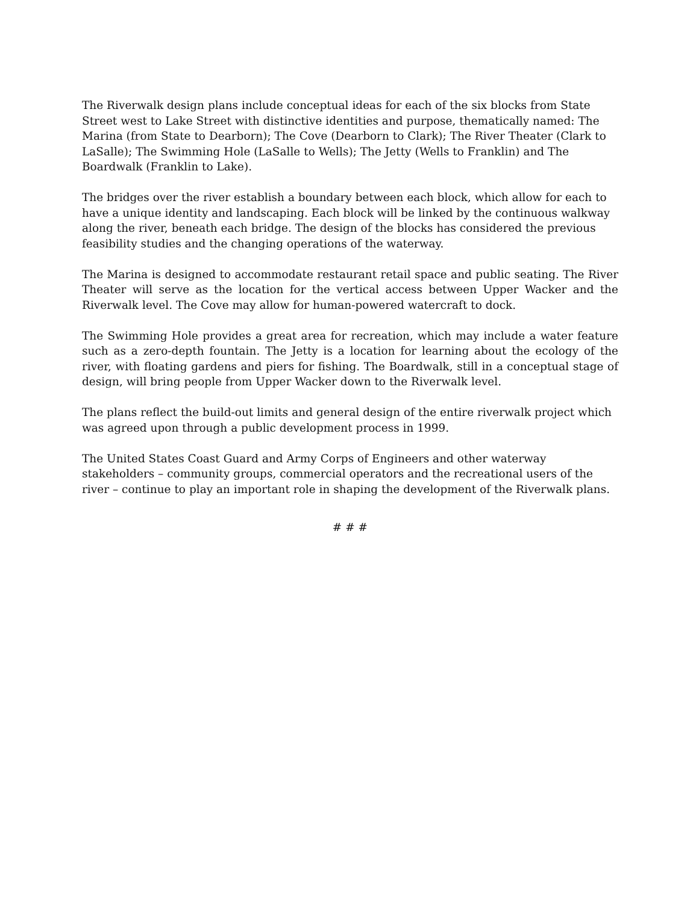The Riverwalk design plans include conceptual ideas for each of the six blocks from State Street west to Lake Street with distinctive identities and purpose, thematically named: The Marina (from State to Dearborn); The Cove (Dearborn to Clark); The River Theater (Clark to LaSalle); The Swimming Hole (LaSalle to Wells); The Jetty (Wells to Franklin) and The Boardwalk (Franklin to Lake).
The bridges over the river establish a boundary between each block, which allow for each to have a unique identity and landscaping. Each block will be linked by the continuous walkway along the river, beneath each bridge. The design of the blocks has considered the previous feasibility studies and the changing operations of the waterway.
The Marina is designed to accommodate restaurant retail space and public seating. The River Theater will serve as the location for the vertical access between Upper Wacker and the Riverwalk level. The Cove may allow for human-powered watercraft to dock.
The Swimming Hole provides a great area for recreation, which may include a water feature such as a zero-depth fountain. The Jetty is a location for learning about the ecology of the river, with floating gardens and piers for fishing. The Boardwalk, still in a conceptual stage of design, will bring people from Upper Wacker down to the Riverwalk level.
The plans reflect the build-out limits and general design of the entire riverwalk project which was agreed upon through a public development process in 1999.
The United States Coast Guard and Army Corps of Engineers and other waterway stakeholders – community groups, commercial operators and the recreational users of the river – continue to play an important role in shaping the development of the Riverwalk plans.
# # #